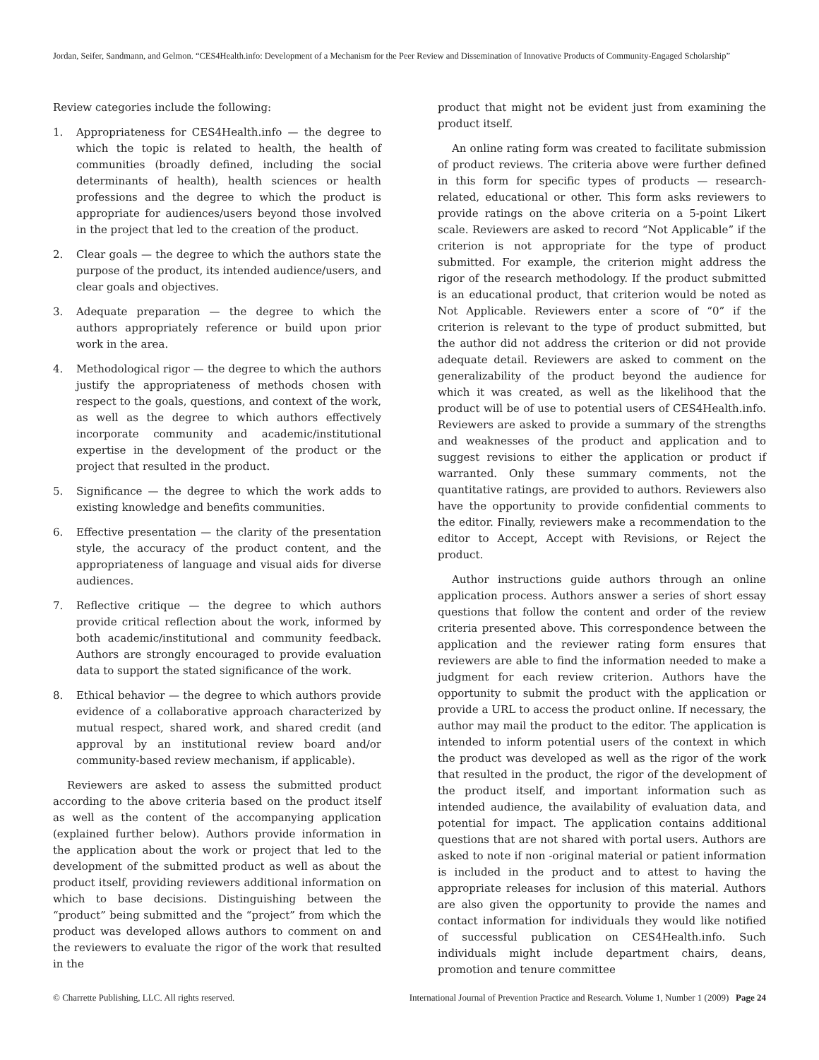Jordan, Seifer, Sandmann, and Gelmon. “CES4Health.info: Development of a Mechanism for the Peer Review and Dissemination of Innovative Products of Community-Engaged Scholarship”
Review categories include the following:
1. Appropriateness for CES4Health.info — the degree to which the topic is related to health, the health of communities (broadly defined, including the social determinants of health), health sciences or health professions and the degree to which the product is appropriate for audiences/users beyond those involved in the project that led to the creation of the product.
2. Clear goals — the degree to which the authors state the purpose of the product, its intended audience/users, and clear goals and objectives.
3. Adequate preparation — the degree to which the authors appropriately reference or build upon prior work in the area.
4. Methodological rigor — the degree to which the authors justify the appropriateness of methods chosen with respect to the goals, questions, and context of the work, as well as the degree to which authors effectively incorporate community and academic/institutional expertise in the development of the product or the project that resulted in the product.
5. Significance — the degree to which the work adds to existing knowledge and benefits communities.
6. Effective presentation — the clarity of the presentation style, the accuracy of the product content, and the appropriateness of language and visual aids for diverse audiences.
7. Reflective critique — the degree to which authors provide critical reflection about the work, informed by both academic/institutional and community feedback. Authors are strongly encouraged to provide evaluation data to support the stated significance of the work.
8. Ethical behavior — the degree to which authors provide evidence of a collaborative approach characterized by mutual respect, shared work, and shared credit (and approval by an institutional review board and/or community-based review mechanism, if applicable).
Reviewers are asked to assess the submitted product according to the above criteria based on the product itself as well as the content of the accompanying application (explained further below). Authors provide information in the application about the work or project that led to the development of the submitted product as well as about the product itself, providing reviewers additional information on which to base decisions. Distinguishing between the “product” being submitted and the “project” from which the product was developed allows authors to comment on and the reviewers to evaluate the rigor of the work that resulted in the
product that might not be evident just from examining the product itself.
An online rating form was created to facilitate submission of product reviews. The criteria above were further defined in this form for specific types of products — research-related, educational or other. This form asks reviewers to provide ratings on the above criteria on a 5-point Likert scale. Reviewers are asked to record “Not Applicable” if the criterion is not appropriate for the type of product submitted. For example, the criterion might address the rigor of the research methodology. If the product submitted is an educational product, that criterion would be noted as Not Applicable. Reviewers enter a score of “0” if the criterion is relevant to the type of product submitted, but the author did not address the criterion or did not provide adequate detail. Reviewers are asked to comment on the generalizability of the product beyond the audience for which it was created, as well as the likelihood that the product will be of use to potential users of CES4Health.info. Reviewers are asked to provide a summary of the strengths and weaknesses of the product and application and to suggest revisions to either the application or product if warranted. Only these summary comments, not the quantitative ratings, are provided to authors. Reviewers also have the opportunity to provide confidential comments to the editor. Finally, reviewers make a recommendation to the editor to Accept, Accept with Revisions, or Reject the product.
Author instructions guide authors through an online application process. Authors answer a series of short essay questions that follow the content and order of the review criteria presented above. This correspondence between the application and the reviewer rating form ensures that reviewers are able to find the information needed to make a judgment for each review criterion. Authors have the opportunity to submit the product with the application or provide a URL to access the product online. If necessary, the author may mail the product to the editor. The application is intended to inform potential users of the context in which the product was developed as well as the rigor of the work that resulted in the product, the rigor of the development of the product itself, and important information such as intended audience, the availability of evaluation data, and potential for impact. The application contains additional questions that are not shared with portal users. Authors are asked to note if non -original material or patient information is included in the product and to attest to having the appropriate releases for inclusion of this material. Authors are also given the opportunity to provide the names and contact information for individuals they would like notified of successful publication on CES4Health.info. Such individuals might include department chairs, deans, promotion and tenure committee
© Charrette Publishing, LLC. All rights reserved. International Journal of Prevention Practice and Research. Volume 1, Number 1 (2009) Page 24